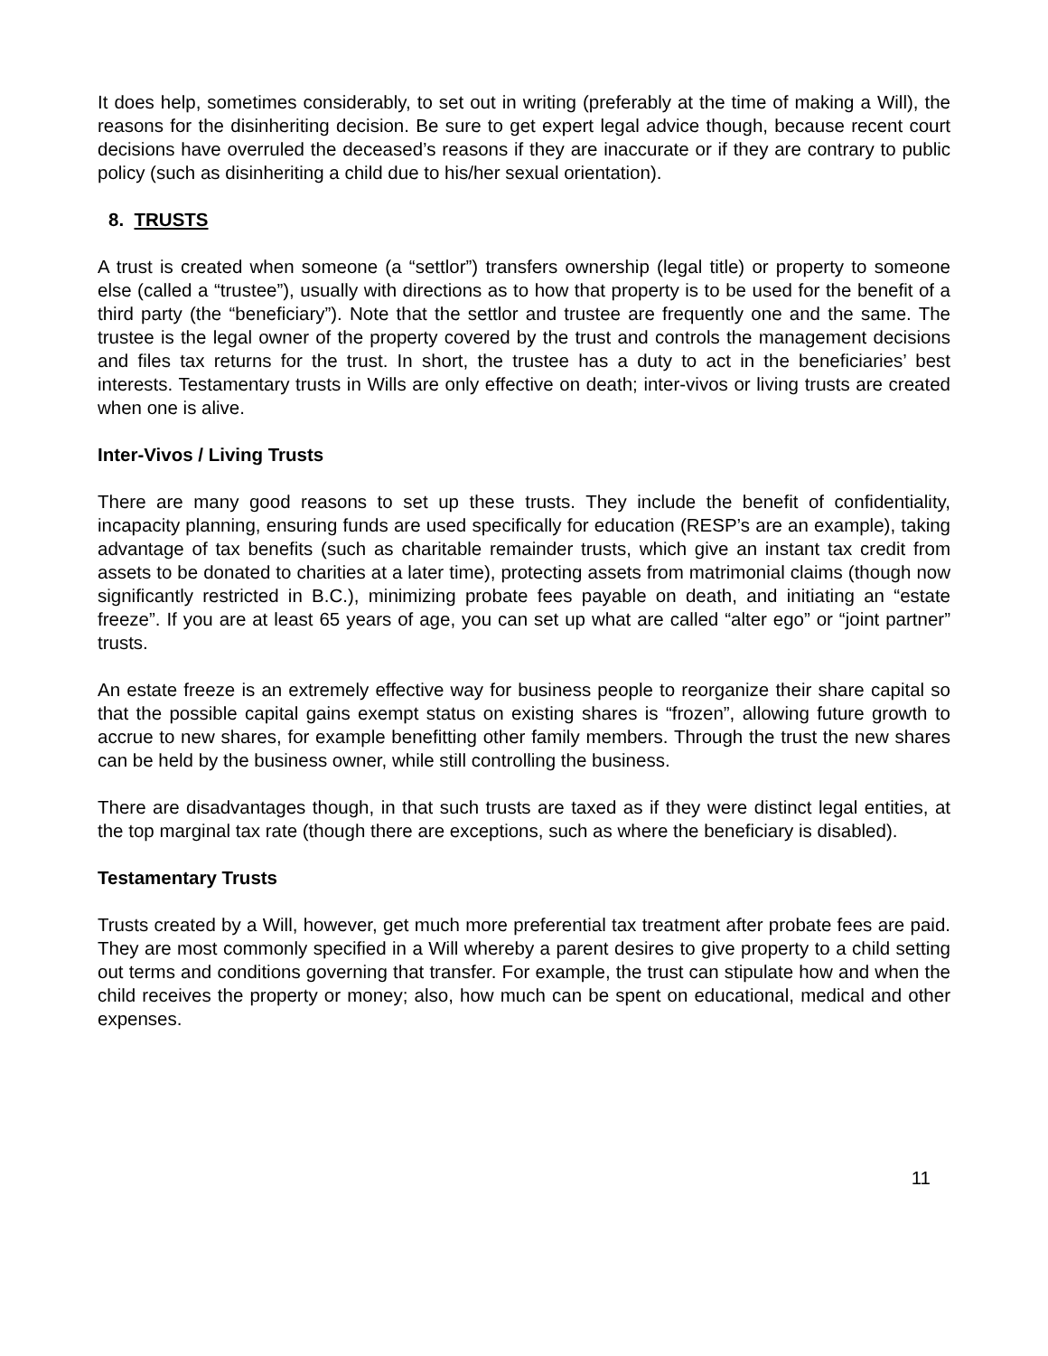It does help, sometimes considerably, to set out in writing (preferably at the time of making a Will), the reasons for the disinheriting decision. Be sure to get expert legal advice though, because recent court decisions have overruled the deceased’s reasons if they are inaccurate or if they are contrary to public policy (such as disinheriting a child due to his/her sexual orientation).
8. TRUSTS
A trust is created when someone (a “settlor”) transfers ownership (legal title) or property to someone else (called a “trustee”), usually with directions as to how that property is to be used for the benefit of a third party (the “beneficiary”). Note that the settlor and trustee are frequently one and the same. The trustee is the legal owner of the property covered by the trust and controls the management decisions and files tax returns for the trust. In short, the trustee has a duty to act in the beneficiaries’ best interests. Testamentary trusts in Wills are only effective on death; inter-vivos or living trusts are created when one is alive.
Inter-Vivos / Living Trusts
There are many good reasons to set up these trusts. They include the benefit of confidentiality, incapacity planning, ensuring funds are used specifically for education (RESP’s are an example), taking advantage of tax benefits (such as charitable remainder trusts, which give an instant tax credit from assets to be donated to charities at a later time), protecting assets from matrimonial claims (though now significantly restricted in B.C.), minimizing probate fees payable on death, and initiating an “estate freeze”. If you are at least 65 years of age, you can set up what are called “alter ego” or “joint partner” trusts.
An estate freeze is an extremely effective way for business people to reorganize their share capital so that the possible capital gains exempt status on existing shares is “frozen”, allowing future growth to accrue to new shares, for example benefitting other family members. Through the trust the new shares can be held by the business owner, while still controlling the business.
There are disadvantages though, in that such trusts are taxed as if they were distinct legal entities, at the top marginal tax rate (though there are exceptions, such as where the beneficiary is disabled).
Testamentary Trusts
Trusts created by a Will, however, get much more preferential tax treatment after probate fees are paid. They are most commonly specified in a Will whereby a parent desires to give property to a child setting out terms and conditions governing that transfer. For example, the trust can stipulate how and when the child receives the property or money; also, how much can be spent on educational, medical and other expenses.
11